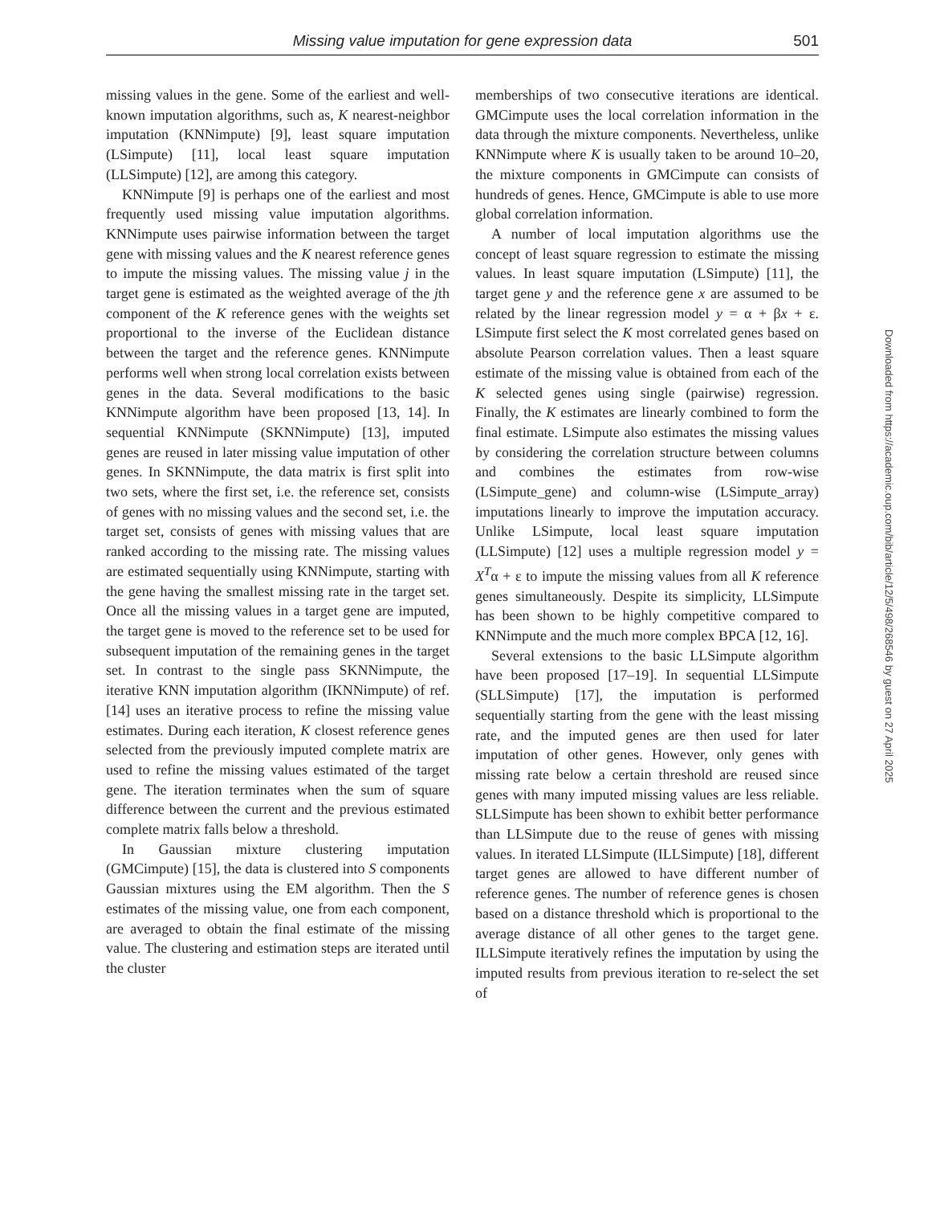Missing value imputation for gene expression data 501
missing values in the gene. Some of the earliest and well-known imputation algorithms, such as, K nearest-neighbor imputation (KNNimpute) [9], least square imputation (LSimpute) [11], local least square imputation (LLSimpute) [12], are among this category.
KNNimpute [9] is perhaps one of the earliest and most frequently used missing value imputation algorithms. KNNimpute uses pairwise information between the target gene with missing values and the K nearest reference genes to impute the missing values. The missing value j in the target gene is estimated as the weighted average of the jth component of the K reference genes with the weights set proportional to the inverse of the Euclidean distance between the target and the reference genes. KNNimpute performs well when strong local correlation exists between genes in the data. Several modifications to the basic KNNimpute algorithm have been proposed [13, 14]. In sequential KNNimpute (SKNNimpute) [13], imputed genes are reused in later missing value imputation of other genes. In SKNNimpute, the data matrix is first split into two sets, where the first set, i.e. the reference set, consists of genes with no missing values and the second set, i.e. the target set, consists of genes with missing values that are ranked according to the missing rate. The missing values are estimated sequentially using KNNimpute, starting with the gene having the smallest missing rate in the target set. Once all the missing values in a target gene are imputed, the target gene is moved to the reference set to be used for subsequent imputation of the remaining genes in the target set. In contrast to the single pass SKNNimpute, the iterative KNN imputation algorithm (IKNNimpute) of ref. [14] uses an iterative process to refine the missing value estimates. During each iteration, K closest reference genes selected from the previously imputed complete matrix are used to refine the missing values estimated of the target gene. The iteration terminates when the sum of square difference between the current and the previous estimated complete matrix falls below a threshold.
In Gaussian mixture clustering imputation (GMCimpute) [15], the data is clustered into S components Gaussian mixtures using the EM algorithm. Then the S estimates of the missing value, one from each component, are averaged to obtain the final estimate of the missing value. The clustering and estimation steps are iterated until the cluster
memberships of two consecutive iterations are identical. GMCimpute uses the local correlation information in the data through the mixture components. Nevertheless, unlike KNNimpute where K is usually taken to be around 10–20, the mixture components in GMCimpute can consists of hundreds of genes. Hence, GMCimpute is able to use more global correlation information.
A number of local imputation algorithms use the concept of least square regression to estimate the missing values. In least square imputation (LSimpute) [11], the target gene y and the reference gene x are assumed to be related by the linear regression model y = α + βx + ε. LSimpute first select the K most correlated genes based on absolute Pearson correlation values. Then a least square estimate of the missing value is obtained from each of the K selected genes using single (pairwise) regression. Finally, the K estimates are linearly combined to form the final estimate. LSimpute also estimates the missing values by considering the correlation structure between columns and combines the estimates from row-wise (LSimpute_gene) and column-wise (LSimpute_array) imputations linearly to improve the imputation accuracy. Unlike LSimpute, local least square imputation (LLSimpute) [12] uses a multiple regression model y = X<sup>T</sup>α + ε to impute the missing values from all K reference genes simultaneously. Despite its simplicity, LLSimpute has been shown to be highly competitive compared to KNNimpute and the much more complex BPCA [12, 16].
Several extensions to the basic LLSimpute algorithm have been proposed [17–19]. In sequential LLSimpute (SLLSimpute) [17], the imputation is performed sequentially starting from the gene with the least missing rate, and the imputed genes are then used for later imputation of other genes. However, only genes with missing rate below a certain threshold are reused since genes with many imputed missing values are less reliable. SLLSimpute has been shown to exhibit better performance than LLSimpute due to the reuse of genes with missing values. In iterated LLSimpute (ILLSimpute) [18], different target genes are allowed to have different number of reference genes. The number of reference genes is chosen based on a distance threshold which is proportional to the average distance of all other genes to the target gene. ILLSimpute iteratively refines the imputation by using the imputed results from previous iteration to re-select the set of
Downloaded from https://academic.oup.com/bib/article/12/5/498/268546 by guest on 27 April 2025